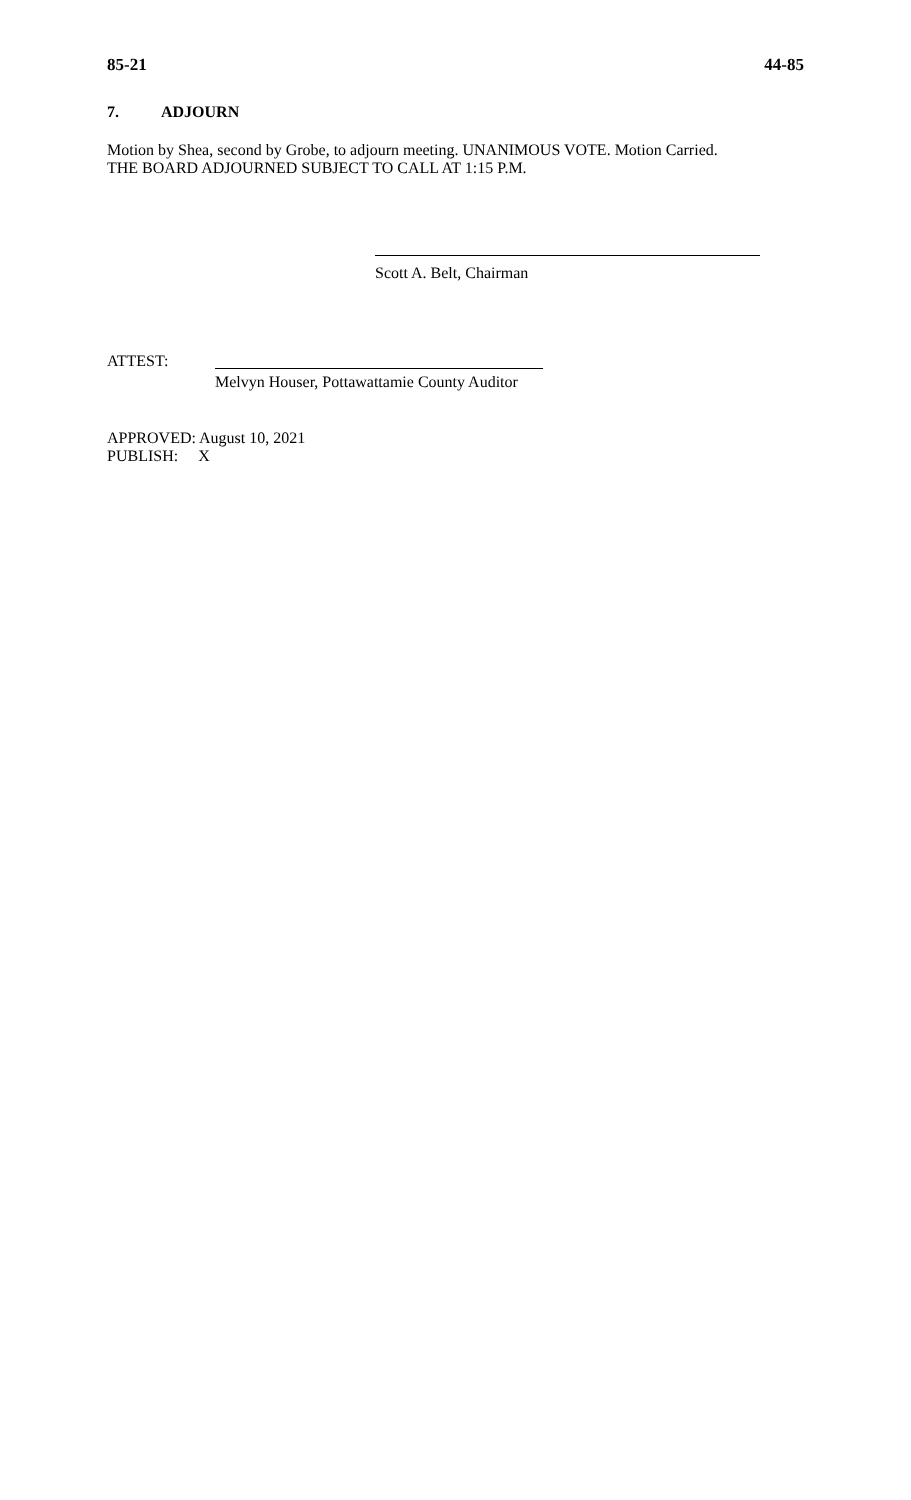85-21 44-85
7. ADJOURN
Motion by Shea, second by Grobe, to adjourn meeting. UNANIMOUS VOTE. Motion Carried.
THE BOARD ADJOURNED SUBJECT TO CALL AT 1:15 P.M.
Scott A. Belt, Chairman
ATTEST:
Melvyn Houser, Pottawattamie County Auditor
APPROVED: August 10, 2021
PUBLISH: X